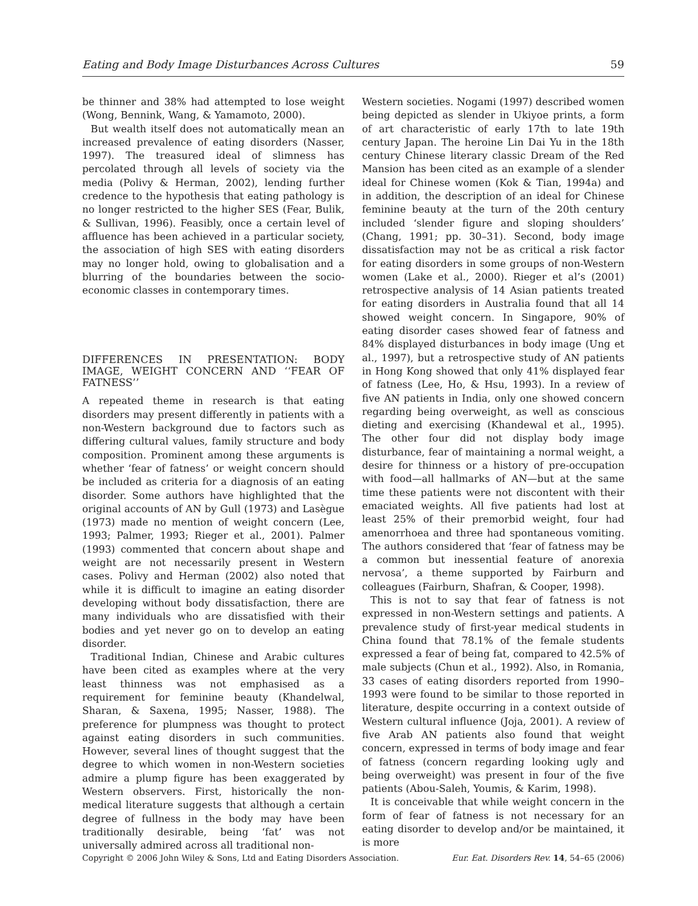Eating and Body Image Disturbances Across Cultures 59
be thinner and 38% had attempted to lose weight (Wong, Bennink, Wang, & Yamamoto, 2000).
But wealth itself does not automatically mean an increased prevalence of eating disorders (Nasser, 1997). The treasured ideal of slimness has percolated through all levels of society via the media (Polivy & Herman, 2002), lending further credence to the hypothesis that eating pathology is no longer restricted to the higher SES (Fear, Bulik, & Sullivan, 1996). Feasibly, once a certain level of affluence has been achieved in a particular society, the association of high SES with eating disorders may no longer hold, owing to globalisation and a blurring of the boundaries between the socio-economic classes in contemporary times.
DIFFERENCES IN PRESENTATION: BODY IMAGE, WEIGHT CONCERN AND ‘‘FEAR OF FATNESS’’
A repeated theme in research is that eating disorders may present differently in patients with a non-Western background due to factors such as differing cultural values, family structure and body composition. Prominent among these arguments is whether ‘fear of fatness’ or weight concern should be included as criteria for a diagnosis of an eating disorder. Some authors have highlighted that the original accounts of AN by Gull (1973) and Lasègue (1973) made no mention of weight concern (Lee, 1993; Palmer, 1993; Rieger et al., 2001). Palmer (1993) commented that concern about shape and weight are not necessarily present in Western cases. Polivy and Herman (2002) also noted that while it is difficult to imagine an eating disorder developing without body dissatisfaction, there are many individuals who are dissatisfied with their bodies and yet never go on to develop an eating disorder.
Traditional Indian, Chinese and Arabic cultures have been cited as examples where at the very least thinness was not emphasised as a requirement for feminine beauty (Khandelwal, Sharan, & Saxena, 1995; Nasser, 1988). The preference for plumpness was thought to protect against eating disorders in such communities. However, several lines of thought suggest that the degree to which women in non-Western societies admire a plump figure has been exaggerated by Western observers. First, historically the non-medical literature suggests that although a certain degree of fullness in the body may have been traditionally desirable, being ‘fat’ was not universally admired across all traditional non-
Western societies. Nogami (1997) described women being depicted as slender in Ukiyoe prints, a form of art characteristic of early 17th to late 19th century Japan. The heroine Lin Dai Yu in the 18th century Chinese literary classic Dream of the Red Mansion has been cited as an example of a slender ideal for Chinese women (Kok & Tian, 1994a) and in addition, the description of an ideal for Chinese feminine beauty at the turn of the 20th century included ‘slender figure and sloping shoulders’ (Chang, 1991; pp. 30–31). Second, body image dissatisfaction may not be as critical a risk factor for eating disorders in some groups of non-Western women (Lake et al., 2000). Rieger et al’s (2001) retrospective analysis of 14 Asian patients treated for eating disorders in Australia found that all 14 showed weight concern. In Singapore, 90% of eating disorder cases showed fear of fatness and 84% displayed disturbances in body image (Ung et al., 1997), but a retrospective study of AN patients in Hong Kong showed that only 41% displayed fear of fatness (Lee, Ho, & Hsu, 1993). In a review of five AN patients in India, only one showed concern regarding being overweight, as well as conscious dieting and exercising (Khandewal et al., 1995). The other four did not display body image disturbance, fear of maintaining a normal weight, a desire for thinness or a history of pre-occupation with food—all hallmarks of AN—but at the same time these patients were not discontent with their emaciated weights. All five patients had lost at least 25% of their premorbid weight, four had amenorrhoea and three had spontaneous vomiting. The authors considered that ‘fear of fatness may be a common but inessential feature of anorexia nervosa’, a theme supported by Fairburn and colleagues (Fairburn, Shafran, & Cooper, 1998).
This is not to say that fear of fatness is not expressed in non-Western settings and patients. A prevalence study of first-year medical students in China found that 78.1% of the female students expressed a fear of being fat, compared to 42.5% of male subjects (Chun et al., 1992). Also, in Romania, 33 cases of eating disorders reported from 1990–1993 were found to be similar to those reported in literature, despite occurring in a context outside of Western cultural influence (Joja, 2001). A review of five Arab AN patients also found that weight concern, expressed in terms of body image and fear of fatness (concern regarding looking ugly and being overweight) was present in four of the five patients (Abou-Saleh, Youmis, & Karim, 1998).
It is conceivable that while weight concern in the form of fear of fatness is not necessary for an eating disorder to develop and/or be maintained, it is more
Copyright © 2006 John Wiley & Sons, Ltd and Eating Disorders Association. Eur. Eat. Disorders Rev. 14, 54–65 (2006)